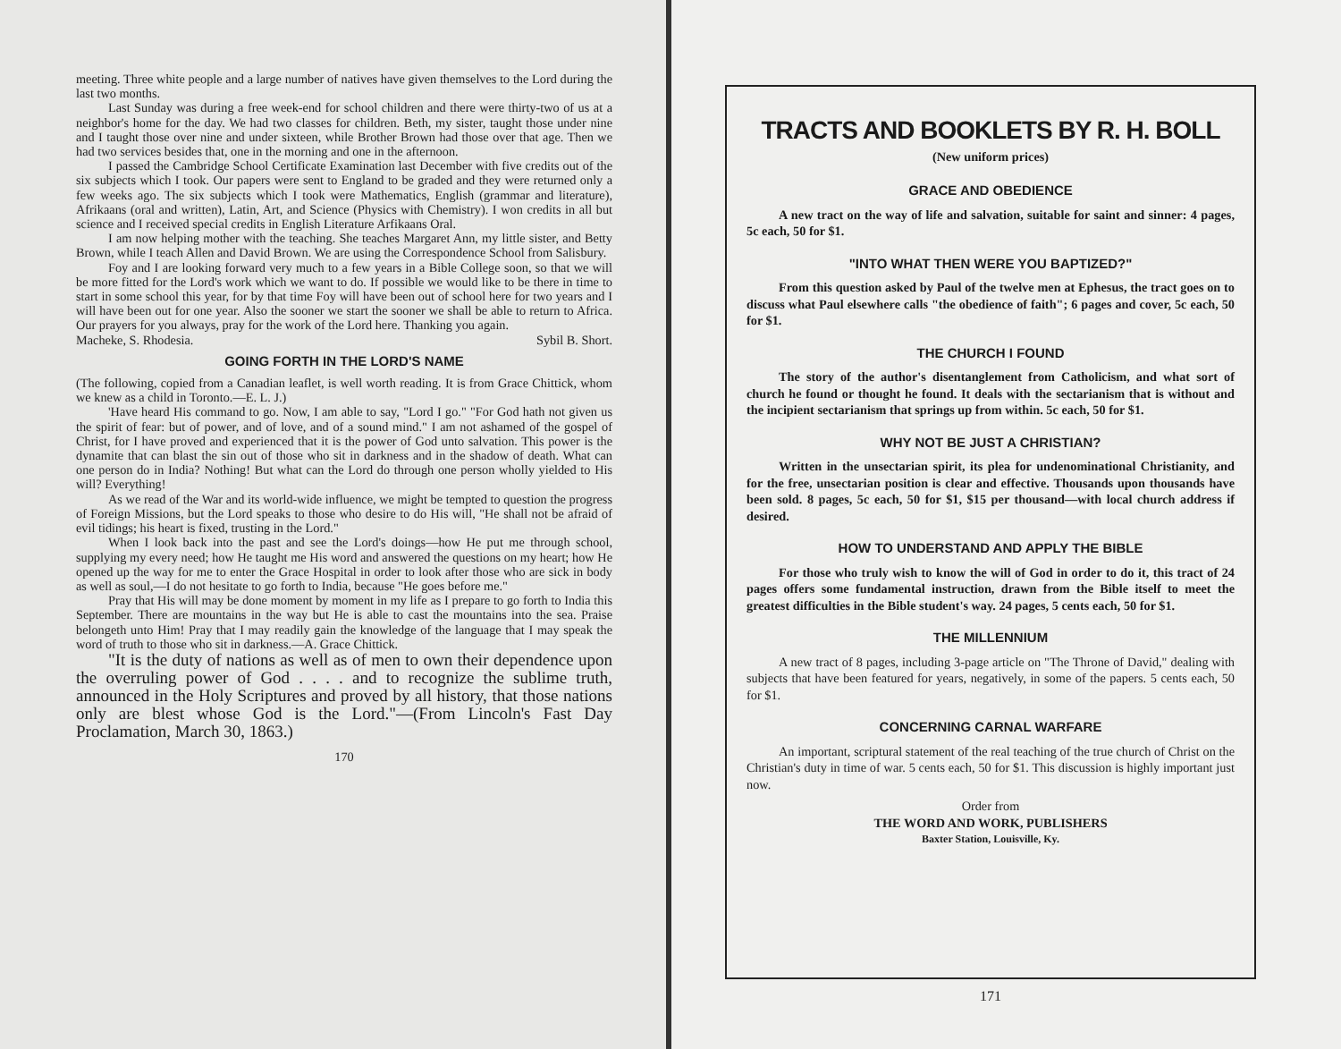meeting. Three white people and a large number of natives have given themselves to the Lord during the last two months.
Last Sunday was during a free week-end for school children and there were thirty-two of us at a neighbor's home for the day. We had two classes for children. Beth, my sister, taught those under nine and I taught those over nine and under sixteen, while Brother Brown had those over that age. Then we had two services besides that, one in the morning and one in the afternoon.
I passed the Cambridge School Certificate Examination last December with five credits out of the six subjects which I took. Our papers were sent to England to be graded and they were returned only a few weeks ago. The six subjects which I took were Mathematics, English (grammar and literature), Afrikaans (oral and written), Latin, Art, and Science (Physics with Chemistry). I won credits in all but science and I received special credits in English Literature Arfikaans Oral.
I am now helping mother with the teaching. She teaches Margaret Ann, my little sister, and Betty Brown, while I teach Allen and David Brown. We are using the Correspondence School from Salisbury.
Foy and I are looking forward very much to a few years in a Bible College soon, so that we will be more fitted for the Lord's work which we want to do. If possible we would like to be there in time to start in some school this year, for by that time Foy will have been out of school here for two years and I will have been out for one year. Also the sooner we start the sooner we shall be able to return to Africa. Our prayers for you always, pray for the work of the Lord here. Thanking you again.
Macheke, S. Rhodesia. Sybil B. Short.
GOING FORTH IN THE LORD'S NAME
(The following, copied from a Canadian leaflet, is well worth reading. It is from Grace Chittick, whom we knew as a child in Toronto.—E. L. J.)
'Have heard His command to go. Now, I am able to say, "Lord I go." "For God hath not given us the spirit of fear: but of power, and of love, and of a sound mind." I am not ashamed of the gospel of Christ, for I have proved and experienced that it is the power of God unto salvation. This power is the dynamite that can blast the sin out of those who sit in darkness and in the shadow of death. What can one person do in India? Nothing! But what can the Lord do through one person wholly yielded to His will? Everything!
As we read of the War and its world-wide influence, we might be tempted to question the progress of Foreign Missions, but the Lord speaks to those who desire to do His will, "He shall not be afraid of evil tidings; his heart is fixed, trusting in the Lord."
When I look back into the past and see the Lord's doings—how He put me through school, supplying my every need; how He taught me His word and answered the questions on my heart; how He opened up the way for me to enter the Grace Hospital in order to look after those who are sick in body as well as soul,—I do not hesitate to go forth to India, because "He goes before me."
Pray that His will may be done moment by moment in my life as I prepare to go forth to India this September. There are mountains in the way but He is able to cast the mountains into the sea. Praise belongeth unto Him! Pray that I may readily gain the knowledge of the language that I may speak the word of truth to those who sit in darkness.—A. Grace Chittick.
"It is the duty of nations as well as of men to own their dependence upon the overruling power of God . . . . and to recognize the sublime truth, announced in the Holy Scriptures and proved by all history, that those nations only are blest whose God is the Lord."—(From Lincoln's Fast Day Proclamation, March 30, 1863.)
170
TRACTS AND BOOKLETS BY R. H. BOLL
(New uniform prices)
GRACE AND OBEDIENCE
A new tract on the way of life and salvation, suitable for saint and sinner: 4 pages, 5c each, 50 for $1.
"INTO WHAT THEN WERE YOU BAPTIZED?"
From this question asked by Paul of the twelve men at Ephesus, the tract goes on to discuss what Paul elsewhere calls "the obedience of faith"; 6 pages and cover, 5c each, 50 for $1.
THE CHURCH I FOUND
The story of the author's disentanglement from Catholicism, and what sort of church he found or thought he found. It deals with the sectarianism that is without and the incipient sectarianism that springs up from within. 5c each, 50 for $1.
WHY NOT BE JUST A CHRISTIAN?
Written in the unsectarian spirit, its plea for undenominational Christianity, and for the free, unsectarian position is clear and effective. Thousands upon thousands have been sold. 8 pages, 5c each, 50 for $1, $15 per thousand—with local church address if desired.
HOW TO UNDERSTAND AND APPLY THE BIBLE
For those who truly wish to know the will of God in order to do it, this tract of 24 pages offers some fundamental instruction, drawn from the Bible itself to meet the greatest difficulties in the Bible student's way. 24 pages, 5 cents each, 50 for $1.
THE MILLENNIUM
A new tract of 8 pages, including 3-page article on "The Throne of David," dealing with subjects that have been featured for years, negatively, in some of the papers. 5 cents each, 50 for $1.
CONCERNING CARNAL WARFARE
An important, scriptural statement of the real teaching of the true church of Christ on the Christian's duty in time of war. 5 cents each, 50 for $1. This discussion is highly important just now.
Order from
THE WORD AND WORK, PUBLISHERS
Baxter Station, Louisville, Ky.
171